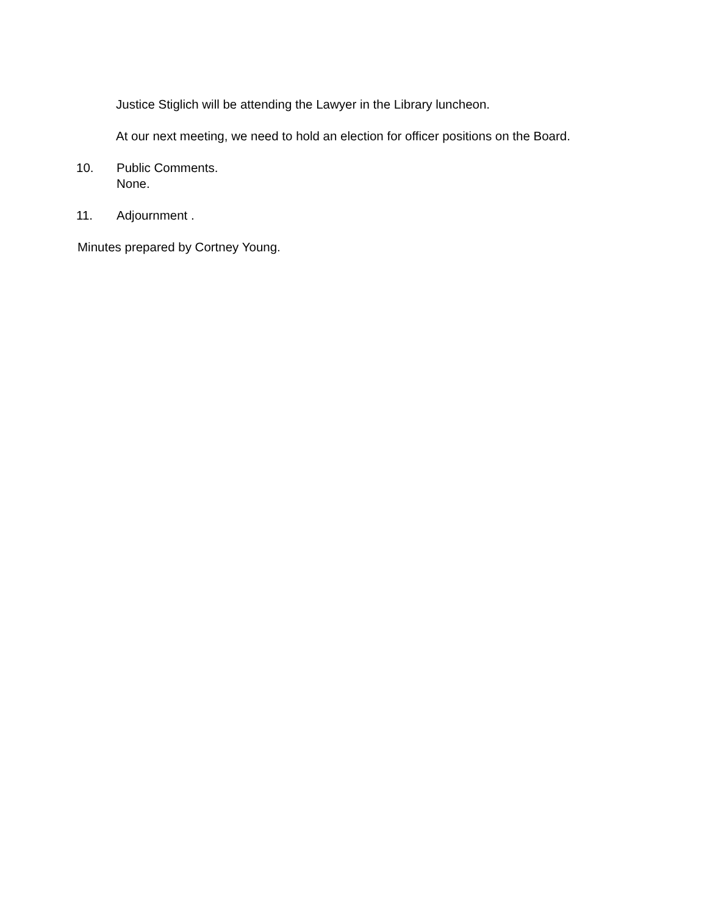Justice Stiglich will be attending the Lawyer in the Library luncheon.
At our next meeting, we need to hold an election for officer positions on the Board.
10. Public Comments.
None.
11. Adjournment .
Minutes prepared by Cortney Young.